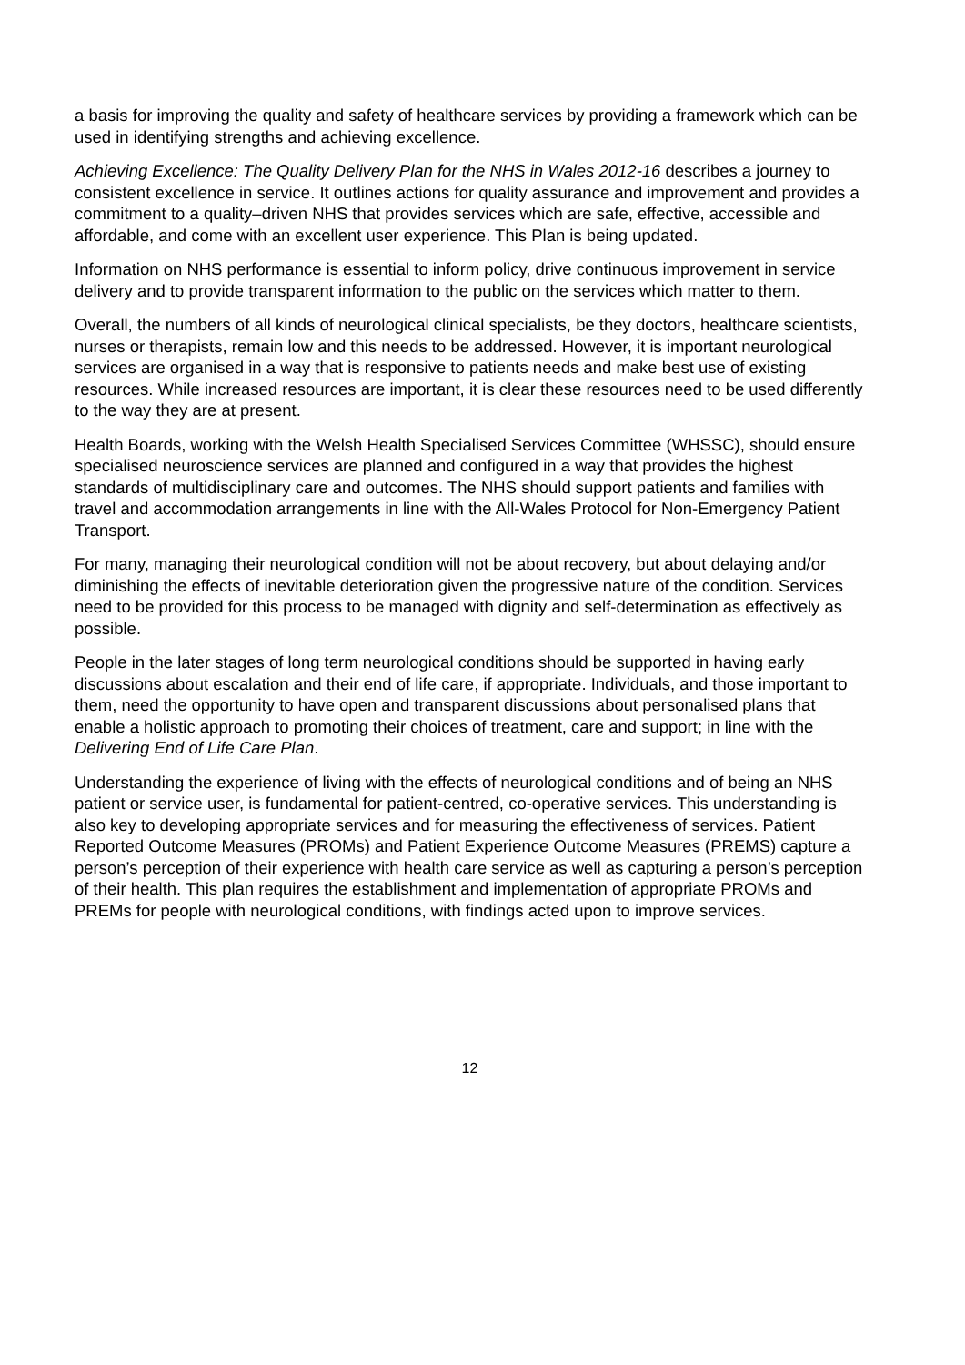a basis for improving the quality and safety of healthcare services by providing a framework which can be used in identifying strengths and achieving excellence.
Achieving Excellence: The Quality Delivery Plan for the NHS in Wales 2012-16 describes a journey to consistent excellence in service. It outlines actions for quality assurance and improvement and provides a commitment to a quality–driven NHS that provides services which are safe, effective, accessible and affordable, and come with an excellent user experience. This Plan is being updated.
Information on NHS performance is essential to inform policy, drive continuous improvement in service delivery and to provide transparent information to the public on the services which matter to them.
Overall, the numbers of all kinds of neurological clinical specialists, be they doctors, healthcare scientists, nurses or therapists, remain low and this needs to be addressed. However, it is important neurological services are organised in a way that is responsive to patients needs and make best use of existing resources. While increased resources are important, it is clear these resources need to be used differently to the way they are at present.
Health Boards, working with the Welsh Health Specialised Services Committee (WHSSC), should ensure specialised neuroscience services are planned and configured in a way that provides the highest standards of multidisciplinary care and outcomes. The NHS should support patients and families with travel and accommodation arrangements in line with the All-Wales Protocol for Non-Emergency Patient Transport.
For many, managing their neurological condition will not be about recovery, but about delaying and/or diminishing the effects of inevitable deterioration given the progressive nature of the condition. Services need to be provided for this process to be managed with dignity and self-determination as effectively as possible.
People in the later stages of long term neurological conditions should be supported in having early discussions about escalation and their end of life care, if appropriate. Individuals, and those important to them, need the opportunity to have open and transparent discussions about personalised plans that enable a holistic approach to promoting their choices of treatment, care and support; in line with the Delivering End of Life Care Plan.
Understanding the experience of living with the effects of neurological conditions and of being an NHS patient or service user, is fundamental for patient-centred, co-operative services. This understanding is also key to developing appropriate services and for measuring the effectiveness of services. Patient Reported Outcome Measures (PROMs) and Patient Experience Outcome Measures (PREMS) capture a person’s perception of their experience with health care service as well as capturing a person’s perception of their health. This plan requires the establishment and implementation of appropriate PROMs and PREMs for people with neurological conditions, with findings acted upon to improve services.
12